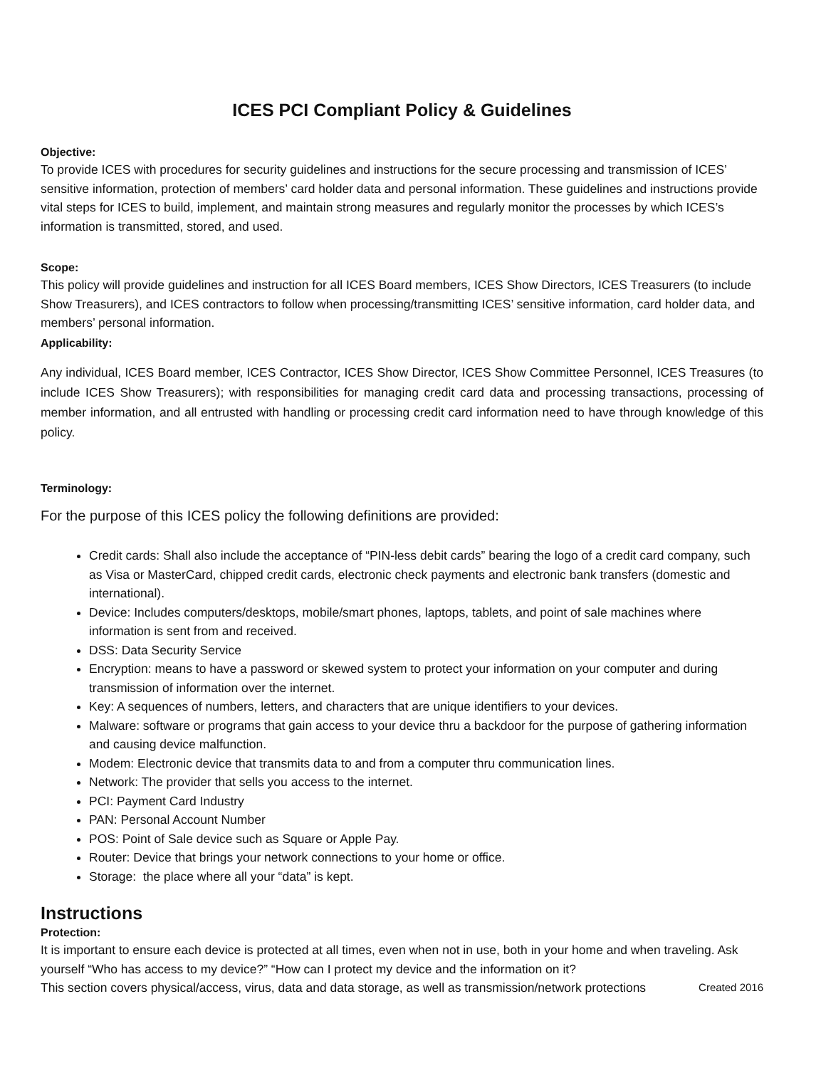ICES PCI Compliant Policy & Guidelines
Objective:
To provide ICES with procedures for security guidelines and instructions for the secure processing and transmission of ICES’ sensitive information, protection of members’ card holder data and personal information. These guidelines and instructions provide vital steps for ICES to build, implement, and maintain strong measures and regularly monitor the processes by which ICES’s information is transmitted, stored, and used.
Scope:
This policy will provide guidelines and instruction for all ICES Board members, ICES Show Directors, ICES Treasurers (to include Show Treasurers), and ICES contractors to follow when processing/transmitting ICES’ sensitive information, card holder data, and members’ personal information.
Applicability:
Any individual, ICES Board member, ICES Contractor, ICES Show Director, ICES Show Committee Personnel, ICES Treasures (to include ICES Show Treasurers); with responsibilities for managing credit card data and processing transactions, processing of member information, and all entrusted with handling or processing credit card information need to have through knowledge of this policy.
Terminology:
For the purpose of this ICES policy the following definitions are provided:
Credit cards: Shall also include the acceptance of “PIN-less debit cards” bearing the logo of a credit card company, such as Visa or MasterCard, chipped credit cards, electronic check payments and electronic bank transfers (domestic and international).
Device: Includes computers/desktops, mobile/smart phones, laptops, tablets, and point of sale machines where information is sent from and received.
DSS: Data Security Service
Encryption: means to have a password or skewed system to protect your information on your computer and during transmission of information over the internet.
Key: A sequences of numbers, letters, and characters that are unique identifiers to your devices.
Malware: software or programs that gain access to your device thru a backdoor for the purpose of gathering information and causing device malfunction.
Modem: Electronic device that transmits data to and from a computer thru communication lines.
Network: The provider that sells you access to the internet.
PCI: Payment Card Industry
PAN: Personal Account Number
POS: Point of Sale device such as Square or Apple Pay.
Router: Device that brings your network connections to your home or office.
Storage: the place where all your “data” is kept.
Instructions
Protection:
It is important to ensure each device is protected at all times, even when not in use, both in your home and when traveling. Ask yourself “Who has access to my device?” “How can I protect my device and the information on it?
This section covers physical/access, virus, data and data storage, as well as transmission/network protections
Created 2016